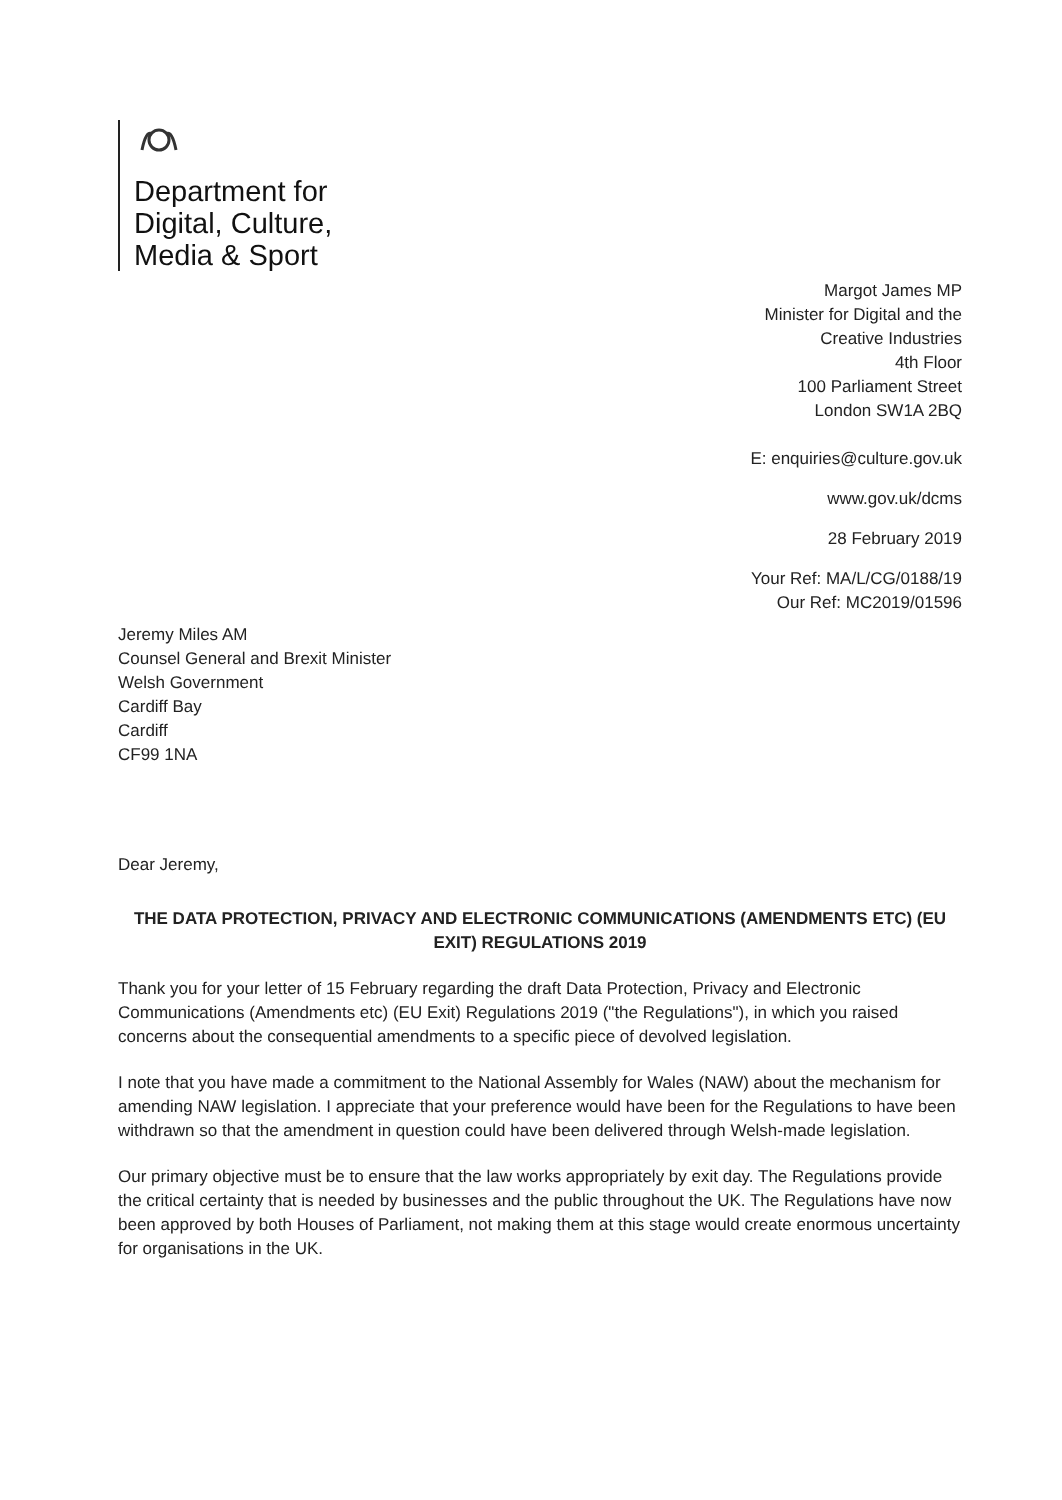Department for
Digital, Culture,
Media & Sport
Margot James MP
Minister for Digital and the
Creative Industries
4th Floor
100 Parliament Street
London SW1A 2BQ
E: enquiries@culture.gov.uk
www.gov.uk/dcms
28 February 2019
Your Ref: MA/L/CG/0188/19
Our Ref: MC2019/01596
Jeremy Miles AM
Counsel General and Brexit Minister
Welsh Government
Cardiff Bay
Cardiff
CF99 1NA
Dear Jeremy,
THE DATA PROTECTION, PRIVACY AND ELECTRONIC COMMUNICATIONS (AMENDMENTS ETC) (EU EXIT) REGULATIONS 2019
Thank you for your letter of 15 February regarding the draft Data Protection, Privacy and Electronic Communications (Amendments etc) (EU Exit) Regulations 2019 ("the Regulations"), in which you raised concerns about the consequential amendments to a specific piece of devolved legislation.
I note that you have made a commitment to the National Assembly for Wales (NAW) about the mechanism for amending NAW legislation. I appreciate that your preference would have been for the Regulations to have been withdrawn so that the amendment in question could have been delivered through Welsh-made legislation.
Our primary objective must be to ensure that the law works appropriately by exit day. The Regulations provide the critical certainty that is needed by businesses and the public throughout the UK. The Regulations have now been approved by both Houses of Parliament, not making them at this stage would create enormous uncertainty for organisations in the UK.